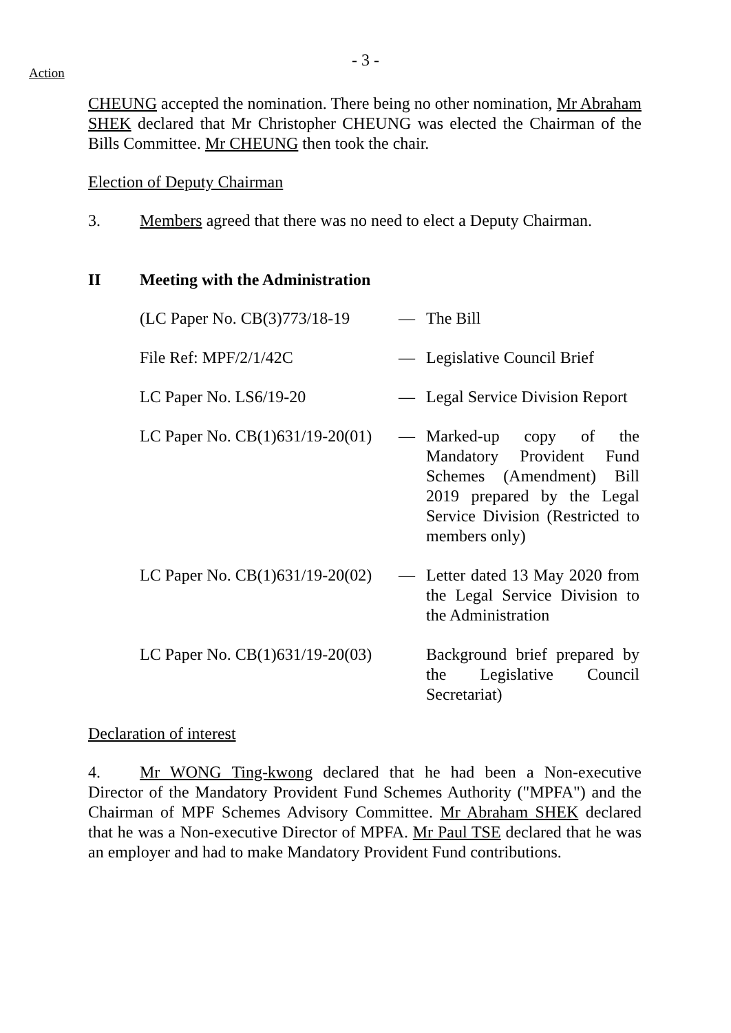- 3 -
Action
CHEUNG accepted the nomination. There being no other nomination, Mr Abraham SHEK declared that Mr Christopher CHEUNG was elected the Chairman of the Bills Committee. Mr CHEUNG then took the chair.
Election of Deputy Chairman
3. Members agreed that there was no need to elect a Deputy Chairman.
II Meeting with the Administration
| (LC Paper No. CB(3)773/18-19 | — | The Bill |
| File Ref: MPF/2/1/42C | — | Legislative Council Brief |
| LC Paper No. LS6/19-20 | — | Legal Service Division Report |
| LC Paper No. CB(1)631/19-20(01) | — | Marked-up copy of the Mandatory Provident Fund Schemes (Amendment) Bill 2019 prepared by the Legal Service Division (Restricted to members only) |
| LC Paper No. CB(1)631/19-20(02) | — | Letter dated 13 May 2020 from the Legal Service Division to the Administration |
| LC Paper No. CB(1)631/19-20(03) | | Background brief prepared by the Legislative Council Secretariat) |
Declaration of interest
4. Mr WONG Ting-kwong declared that he had been a Non-executive Director of the Mandatory Provident Fund Schemes Authority ("MPFA") and the Chairman of MPF Schemes Advisory Committee. Mr Abraham SHEK declared that he was a Non-executive Director of MPFA. Mr Paul TSE declared that he was an employer and had to make Mandatory Provident Fund contributions.